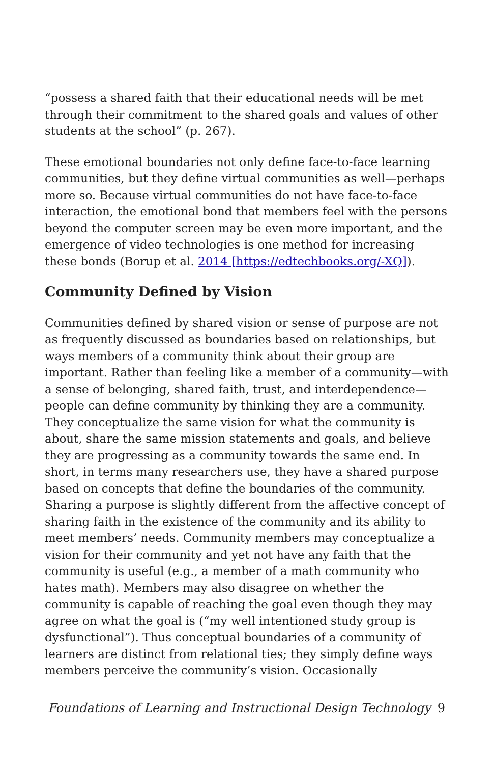“possess a shared faith that their educational needs will be met through their commitment to the shared goals and values of other students at the school” (p. 267).
These emotional boundaries not only define face-to-face learning communities, but they define virtual communities as well—perhaps more so. Because virtual communities do not have face-to-face interaction, the emotional bond that members feel with the persons beyond the computer screen may be even more important, and the emergence of video technologies is one method for increasing these bonds (Borup et al. 2014 [https://edtechbooks.org/-XQ]).
Community Defined by Vision
Communities defined by shared vision or sense of purpose are not as frequently discussed as boundaries based on relationships, but ways members of a community think about their group are important. Rather than feeling like a member of a community—with a sense of belonging, shared faith, trust, and interdependence—people can define community by thinking they are a community. They conceptualize the same vision for what the community is about, share the same mission statements and goals, and believe they are progressing as a community towards the same end. In short, in terms many researchers use, they have a shared purpose based on concepts that define the boundaries of the community. Sharing a purpose is slightly different from the affective concept of sharing faith in the existence of the community and its ability to meet members’ needs. Community members may conceptualize a vision for their community and yet not have any faith that the community is useful (e.g., a member of a math community who hates math). Members may also disagree on whether the community is capable of reaching the goal even though they may agree on what the goal is (“my well intentioned study group is dysfunctional”). Thus conceptual boundaries of a community of learners are distinct from relational ties; they simply define ways members perceive the community’s vision. Occasionally
Foundations of Learning and Instructional Design Technology 9